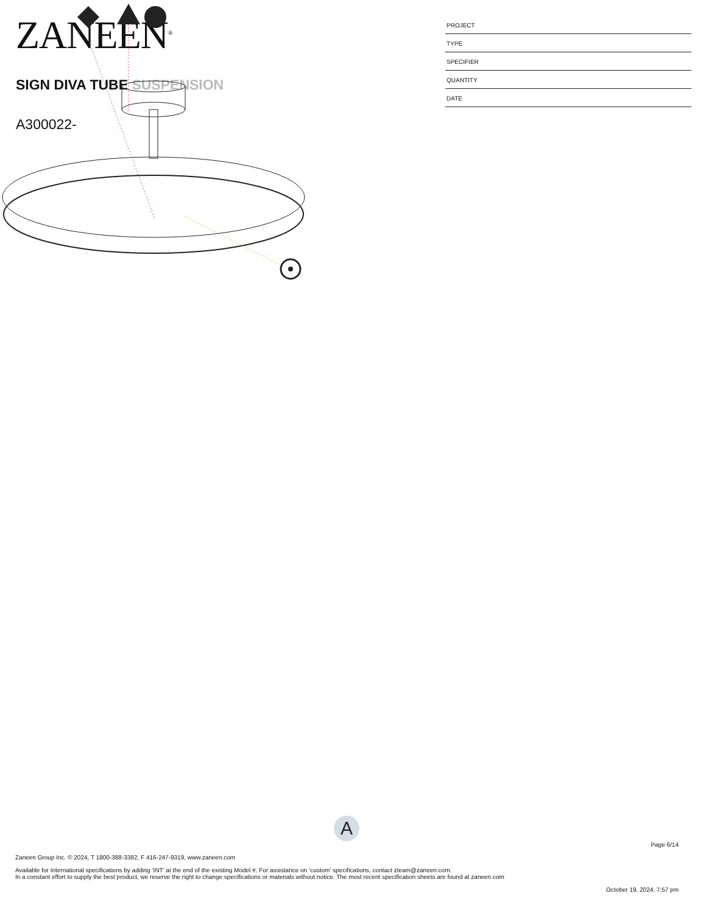ZANEEN<sup>®</sup>
SIGN DIVA TUBE SUSPENSION
A300022-
PROJECT
TYPE
SPECIFIER
QUANTITY
DATE
A
Page 6/14
Zaneen Group Inc. © 2024, T 1800-388-3382, F 416-247-9319, www.zaneen.com
Available for International specifications by adding ‘INT’ at the end of the existing Model #. For assistance on ‘custom’ specifications, contact zteam@zaneen.com.
In a constant effort to supply the best product, we reserve the right to change specifications or materials without notice. The most recent specification sheets are found at zaneen.com
October 19, 2024, 7:57 pm